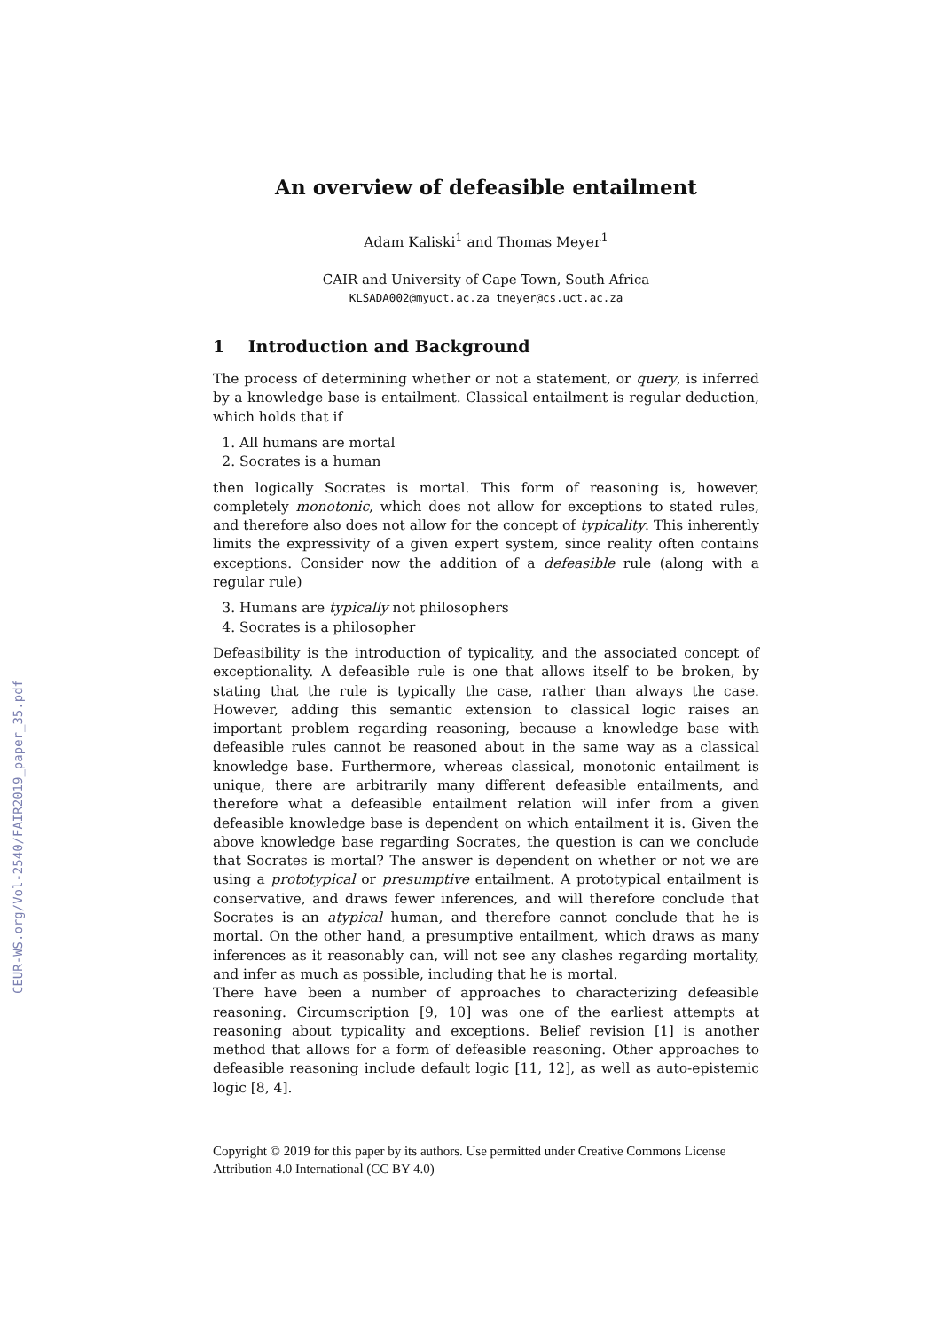CEUR-WS.org/Vol-2540/FAIR2019_paper_35.pdf
An overview of defeasible entailment
Adam Kaliski<sup>1</sup> and Thomas Meyer<sup>1</sup>
CAIR and University of Cape Town, South Africa
KLSADA002@myuct.ac.za tmeyer@cs.uct.ac.za
1 Introduction and Background
The process of determining whether or not a statement, or query, is inferred by a knowledge base is entailment. Classical entailment is regular deduction, which holds that if
1. All humans are mortal
2. Socrates is a human
then logically Socrates is mortal. This form of reasoning is, however, completely monotonic, which does not allow for exceptions to stated rules, and therefore also does not allow for the concept of typicality. This inherently limits the expressivity of a given expert system, since reality often contains exceptions. Consider now the addition of a defeasible rule (along with a regular rule)
3. Humans are typically not philosophers
4. Socrates is a philosopher
Defeasibility is the introduction of typicality, and the associated concept of exceptionality. A defeasible rule is one that allows itself to be broken, by stating that the rule is typically the case, rather than always the case. However, adding this semantic extension to classical logic raises an important problem regarding reasoning, because a knowledge base with defeasible rules cannot be reasoned about in the same way as a classical knowledge base. Furthermore, whereas classical, monotonic entailment is unique, there are arbitrarily many different defeasible entailments, and therefore what a defeasible entailment relation will infer from a given defeasible knowledge base is dependent on which entailment it is. Given the above knowledge base regarding Socrates, the question is can we conclude that Socrates is mortal? The answer is dependent on whether or not we are using a prototypical or presumptive entailment. A prototypical entailment is conservative, and draws fewer inferences, and will therefore conclude that Socrates is an atypical human, and therefore cannot conclude that he is mortal. On the other hand, a presumptive entailment, which draws as many inferences as it reasonably can, will not see any clashes regarding mortality, and infer as much as possible, including that he is mortal.
There have been a number of approaches to characterizing defeasible reasoning. Circumscription [9, 10] was one of the earliest attempts at reasoning about typicality and exceptions. Belief revision [1] is another method that allows for a form of defeasible reasoning. Other approaches to defeasible reasoning include default logic [11, 12], as well as auto-epistemic logic [8, 4].
Copyright © 2019 for this paper by its authors. Use permitted under Creative Commons License Attribution 4.0 International (CC BY 4.0)